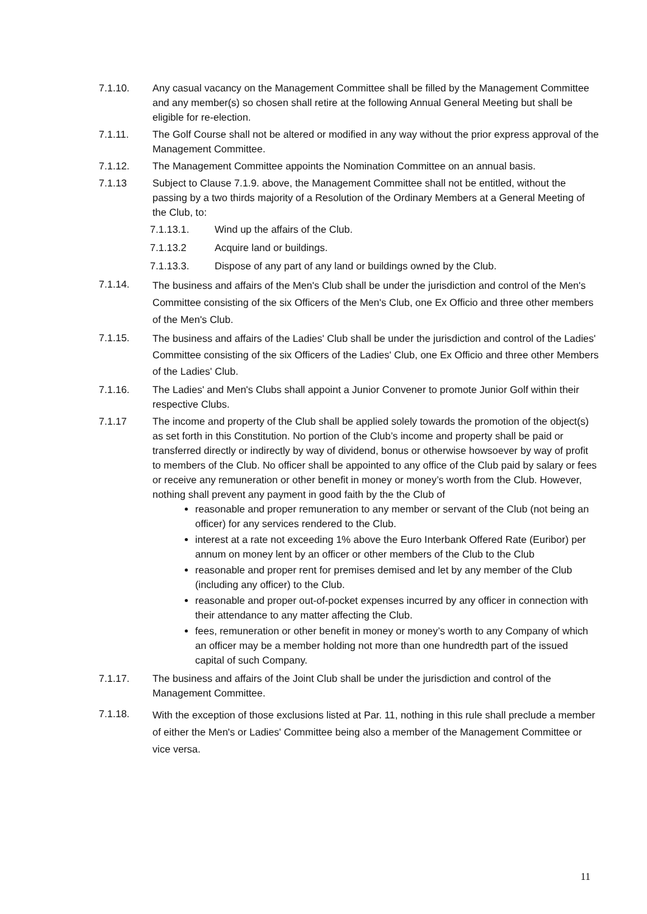7.1.10. Any casual vacancy on the Management Committee shall be filled by the Management Committee and any member(s) so chosen shall retire at the following Annual General Meeting but shall be eligible for re-election.
7.1.11. The Golf Course shall not be altered or modified in any way without the prior express approval of the Management Committee.
7.1.12. The Management Committee appoints the Nomination Committee on an annual basis.
7.1.13 Subject to Clause 7.1.9. above, the Management Committee shall not be entitled, without the passing by a two thirds majority of a Resolution of the Ordinary Members at a General Meeting of the Club, to:
7.1.13.1. Wind up the affairs of the Club.
7.1.13.2 Acquire land or buildings.
7.1.13.3. Dispose of any part of any land or buildings owned by the Club.
7.1.14.
The business and affairs of the Men's Club shall be under the jurisdiction and control of the Men's Committee consisting of the six Officers of the Men's Club, one Ex Officio and three other members of the Men's Club.
7.1.15.
The business and affairs of the Ladies' Club shall be under the jurisdiction and control of the Ladies' Committee consisting of the six Officers of the Ladies' Club, one Ex Officio and three other Members of the Ladies' Club.
7.1.16. The Ladies' and Men's Clubs shall appoint a Junior Convener to promote Junior Golf within their respective Clubs.
7.1.17 The income and property of the Club shall be applied solely towards the promotion of the object(s) as set forth in this Constitution. No portion of the Club’s income and property shall be paid or transferred directly or indirectly by way of dividend, bonus or otherwise howsoever by way of profit to members of the Club. No officer shall be appointed to any office of the Club paid by salary or fees or receive any remuneration or other benefit in money or money’s worth from the Club. However, nothing shall prevent any payment in good faith by the the Club of
reasonable and proper remuneration to any member or servant of the Club (not being an officer) for any services rendered to the Club.
interest at a rate not exceeding 1% above the Euro Interbank Offered Rate (Euribor) per annum on money lent by an officer or other members of the Club to the Club
reasonable and proper rent for premises demised and let by any member of the Club (including any officer) to the Club.
reasonable and proper out-of-pocket expenses incurred by any officer in connection with their attendance to any matter affecting the Club.
fees, remuneration or other benefit in money or money’s worth to any Company of which an officer may be a member holding not more than one hundredth part of the issued capital of such Company.
7.1.17. The business and affairs of the Joint Club shall be under the jurisdiction and control of the Management Committee.
7.1.18.
With the exception of those exclusions listed at Par. 11, nothing in this rule shall preclude a member of either the Men's or Ladies' Committee being also a member of the Management Committee or vice versa.
11